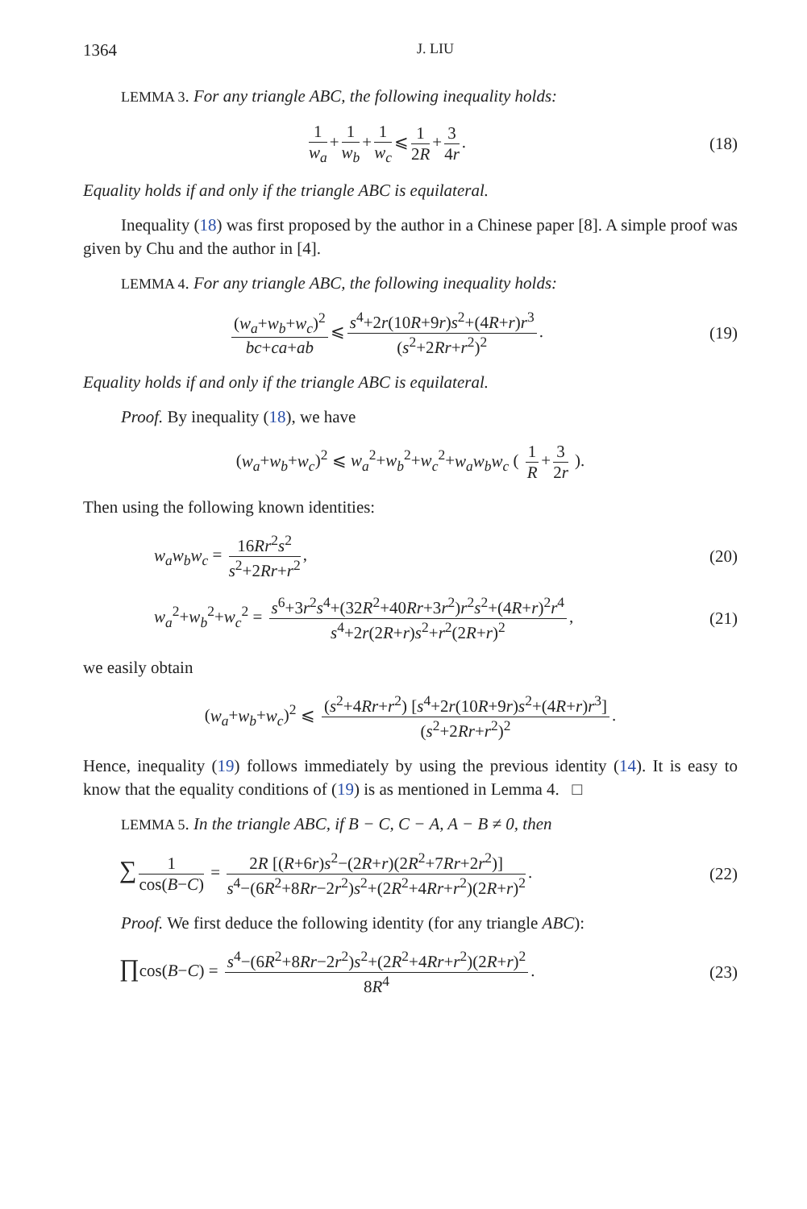1364 J. LIU
LEMMA 3. For any triangle ABC, the following inequality holds:
1 w<sub>a</sub> + 1 w<sub>b</sub> + 1 w<sub>c</sub> ⩽ 1 2R + 3 4r.
(18)
Equality holds if and only if the triangle ABC is equilateral.
Inequality (18) was first proposed by the author in a Chinese paper [8]. A simple proof was given by Chu and the author in [4].
LEMMA 4. For any triangle ABC, the following inequality holds:
(w<sub>a</sub>+w<sub>b</sub>+w<sub>c</sub>)<sup>2</sup> bc+ca+ab ⩽ s<sup>4</sup>+2r(10R+9r)s<sup>2</sup>+(4R+r)r<sup>3</sup> (s<sup>2</sup>+2Rr+r<sup>2</sup>)<sup>2</sup>.
(19)
Equality holds if and only if the triangle ABC is equilateral.
Proof. By inequality (18), we have
(w<sub>a</sub>+w<sub>b</sub>+w<sub>c</sub>)<sup>2</sup> ⩽ w<sub>a</sub><sup>2</sup>+w<sub>b</sub><sup>2</sup>+w<sub>c</sub><sup>2</sup>+w<sub>a</sub>w<sub>b</sub>w<sub>c</sub> ( 1 R + 3 2r ).
Then using the following known identities:
w<sub>a</sub>w<sub>b</sub>w<sub>c</sub> = 16Rr<sup>2</sup>s<sup>2</sup> s<sup>2</sup>+2Rr+r<sup>2</sup>, (20)
w<sub>a</sub><sup>2</sup>+w<sub>b</sub><sup>2</sup>+w<sub>c</sub><sup>2</sup> = s<sup>6</sup>+3r<sup>2</sup>s<sup>4</sup>+(32R<sup>2</sup>+40Rr+3r<sup>2</sup>)r<sup>2</sup>s<sup>2</sup>+(4R+r)<sup>2</sup>r<sup>4</sup> s<sup>4</sup>+2r(2R+r)s<sup>2</sup>+r<sup>2</sup>(2R+r)<sup>2</sup>,
(21)
we easily obtain
(w<sub>a</sub>+w<sub>b</sub>+w<sub>c</sub>)<sup>2</sup> ⩽ (s<sup>2</sup>+4Rr+r<sup>2</sup>) [s<sup>4</sup>+2r(10R+9r)s<sup>2</sup>+(4R+r)r<sup>3</sup>] (s<sup>2</sup>+2Rr+r<sup>2</sup>)<sup>2</sup>.
Hence, inequality (19) follows immediately by using the previous identity (14). It is easy to know that the equality conditions of (19) is as mentioned in Lemma 4. □
LEMMA 5. In the triangle ABC, if B − C, C − A, A − B ≠ 0, then
∑ 1 cos(B−C) = 2R [(R+6r)s<sup>2</sup>−(2R+r)(2R<sup>2</sup>+7Rr+2r<sup>2</sup>)] s<sup>4</sup>−(6R<sup>2</sup>+8Rr−2r<sup>2</sup>)s<sup>2</sup>+(2R<sup>2</sup>+4Rr+r<sup>2</sup>)(2R+r)<sup>2</sup>.
(22)
Proof. We first deduce the following identity (for any triangle ABC):
∏cos(B−C) = s<sup>4</sup>−(6R<sup>2</sup>+8Rr−2r<sup>2</sup>)s<sup>2</sup>+(2R<sup>2</sup>+4Rr+r<sup>2</sup>)(2R+r)<sup>2</sup> 8R<sup>4</sup>.
(23)